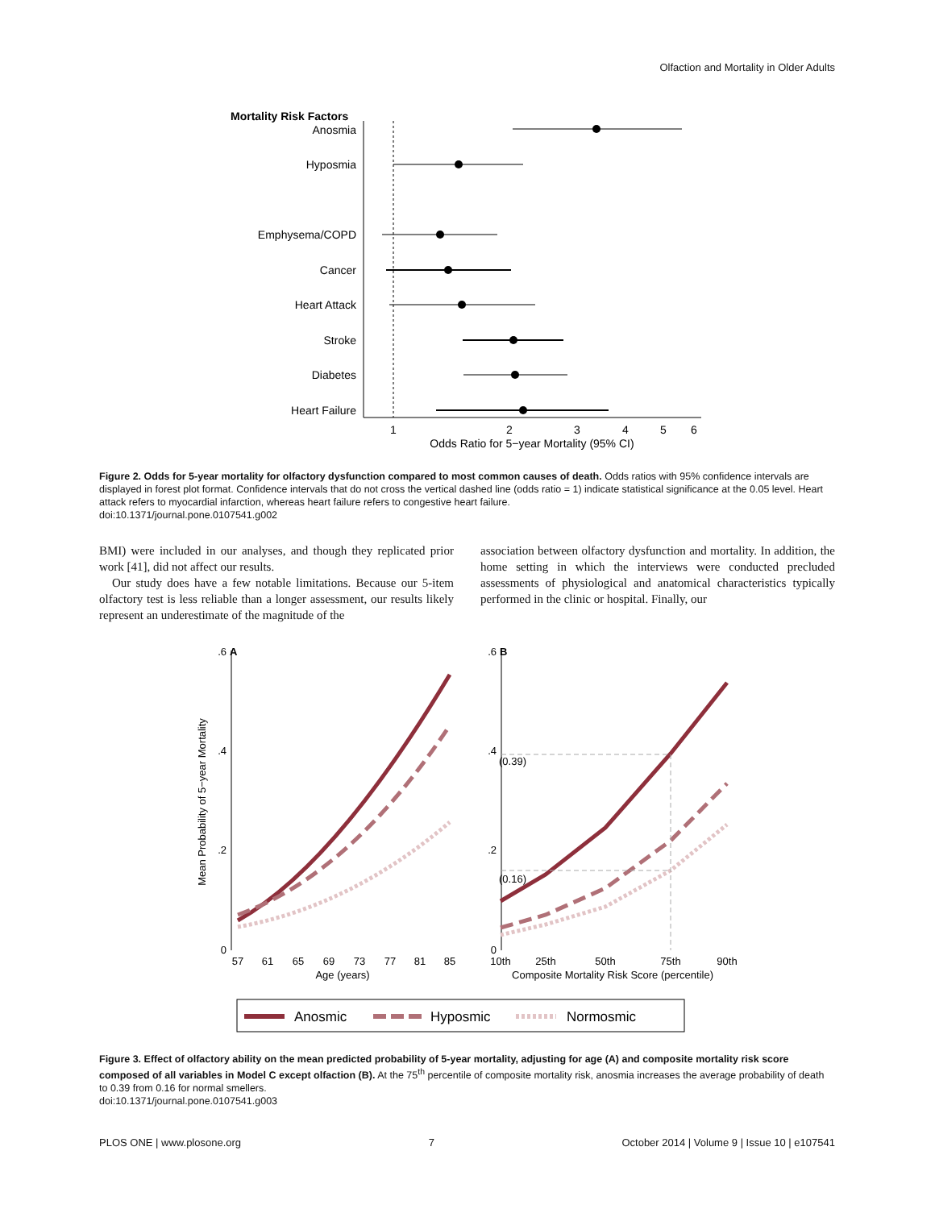Olfaction and Mortality in Older Adults
Mortality Risk Factors
Anosmia
Hyposmia
Emphysema/COPD
Cancer
Heart Attack
Stroke
Diabetes
Heart Failure
1
2
3
4
5
6
Odds Ratio for 5−year Mortality (95% CI)
Figure 2. Odds for 5-year mortality for olfactory dysfunction compared to most common causes of death. Odds ratios with 95% confidence intervals are displayed in forest plot format. Confidence intervals that do not cross the vertical dashed line (odds ratio = 1) indicate statistical significance at the 0.05 level. Heart attack refers to myocardial infarction, whereas heart failure refers to congestive heart failure.
doi:10.1371/journal.pone.0107541.g002
BMI) were included in our analyses, and though they replicated prior work [41], did not affect our results.
Our study does have a few notable limitations. Because our 5-item olfactory test is less reliable than a longer assessment, our results likely represent an underestimate of the magnitude of the
association between olfactory dysfunction and mortality. In addition, the home setting in which the interviews were conducted precluded assessments of physiological and anatomical characteristics typically performed in the clinic or hospital. Finally, our
A
B
Mean Probability of 5−year Mortality
.6
.4
.2
0
.6
.4
.2
0
57
61
65
69
73
77
81
85
Age (years)
10th
25th
50th
75th
90th
Composite Mortality Risk Score (percentile)
(0.39)
(0.16)
Anosmic
Hyposmic
Normosmic
Figure 3. Effect of olfactory ability on the mean predicted probability of 5-year mortality, adjusting for age (A) and composite mortality risk score composed of all variables in Model C except olfaction (B). At the 75<sup>th</sup> percentile of composite mortality risk, anosmia increases the average probability of death to 0.39 from 0.16 for normal smellers.
doi:10.1371/journal.pone.0107541.g003
PLOS ONE | www.plosone.org 7 October 2014 | Volume 9 | Issue 10 | e107541